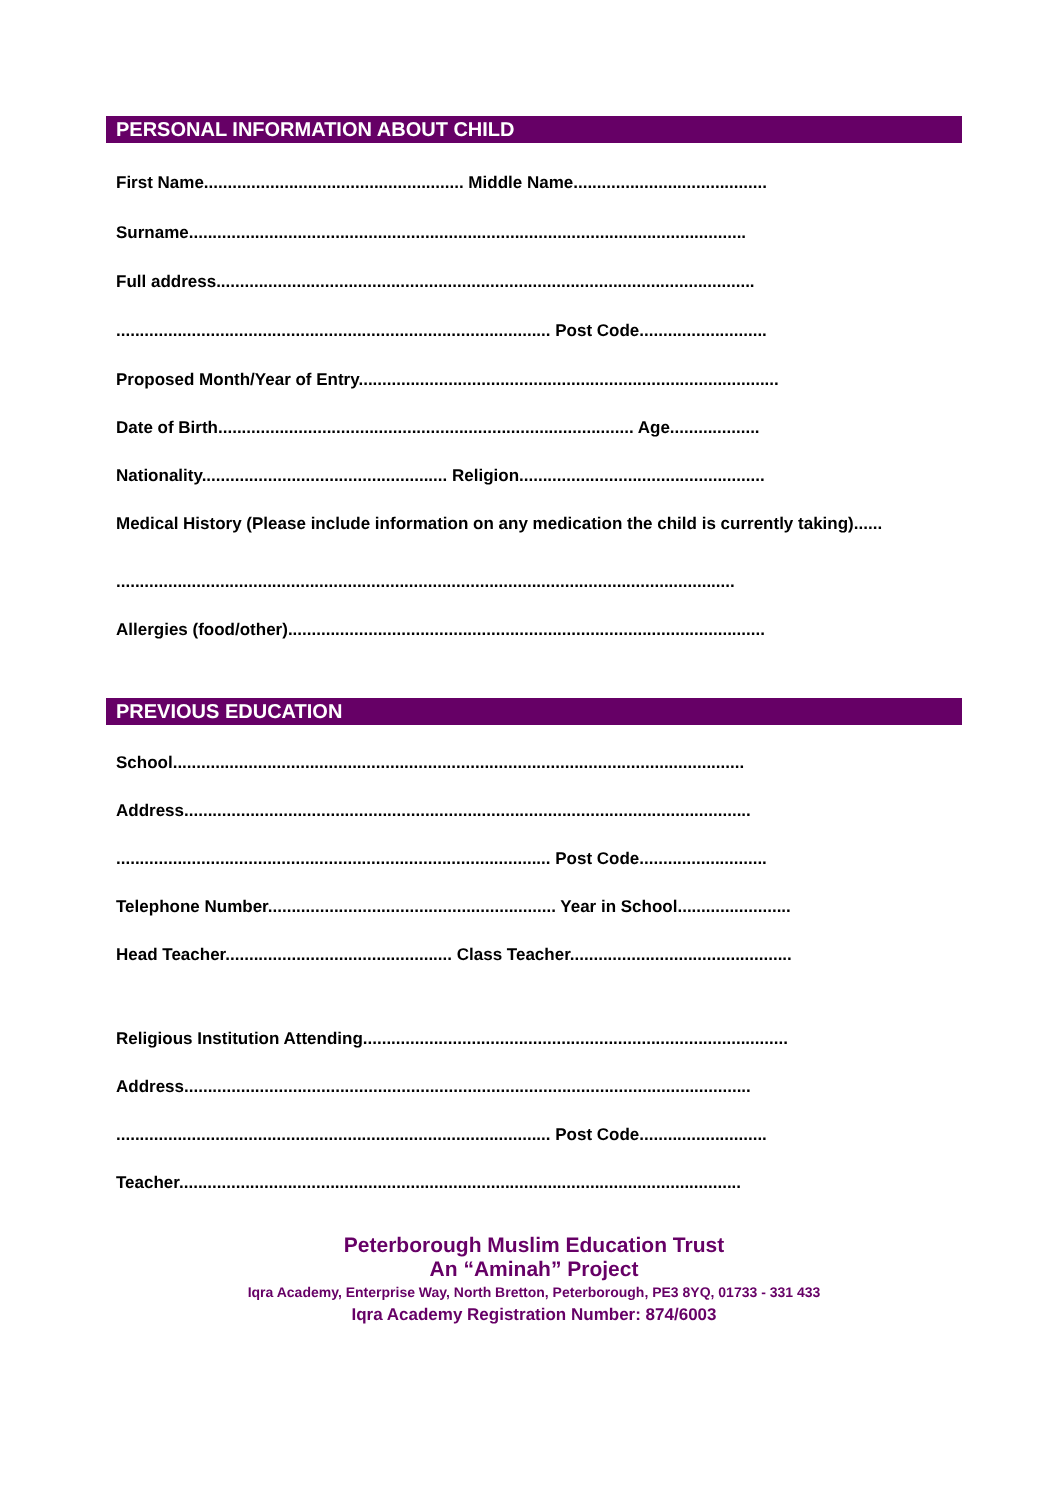PERSONAL INFORMATION ABOUT CHILD
First Name....................................................... Middle Name.........................................
Surname......................................................................................................................
Full address..................................................................................................................
............................................................................................ Post Code...........................
Proposed Month/Year of Entry.........................................................................................
Date of Birth........................................................................................ Age...................
Nationality.................................................... Religion....................................................
Medical History (Please include information on any medication the child is currently taking)......
...................................................................................................................................
Allergies (food/other).....................................................................................................
PREVIOUS EDUCATION
School.........................................................................................................................
Address........................................................................................................................
............................................................................................ Post Code...........................
Telephone Number............................................................. Year in School........................
Head Teacher................................................ Class Teacher...............................................
Religious Institution Attending..........................................................................................
Address........................................................................................................................
............................................................................................ Post Code...........................
Teacher.......................................................................................................................
Peterborough Muslim Education Trust
An “Aminah” Project
Iqra Academy, Enterprise Way, North Bretton, Peterborough, PE3 8YQ, 01733 - 331 433
Iqra Academy Registration Number: 874/6003